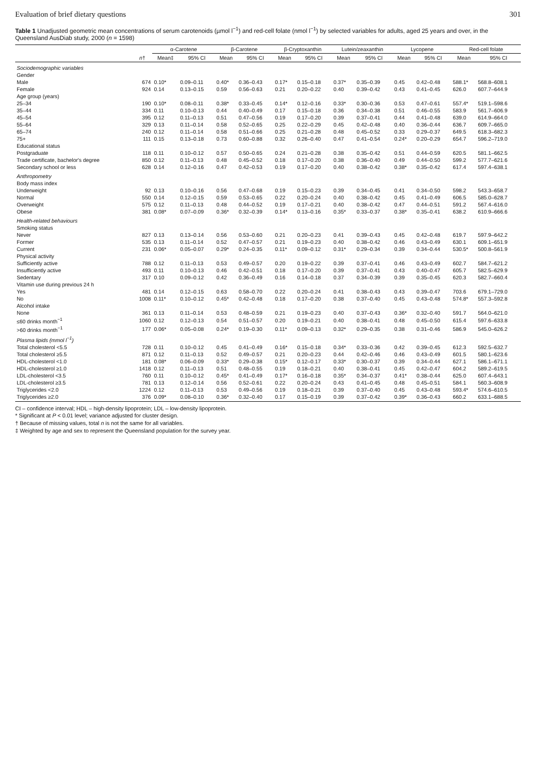Evaluation of brief dietary questions 301
Table 1 Unadjusted geometric mean concentrations of serum carotenoids (µmol l<sup>−1</sup>) and red-cell folate (nmol l<sup>−1</sup>) by selected variables for adults, aged 25 years and over, in the Queensland AusDiab study, 2000 (n = 1598)
| | | α-Carotene | | β-Carotene | | β-Cryptoxanthin | | Lutein/zeaxanthin | | Lycopene | | Red-cell folate | |
| --- | --- | --- | --- | --- | --- | --- | --- | --- | --- | --- | --- | --- | --- |
| | n † | Mean‡ | 95% CI | Mean | 95% CI | Mean | 95% CI | Mean | 95% CI | Mean | 95% CI | Mean | 95% CI |
| Sociodemographic variables | | | | | | | | | | | | | |
| Gender | | | | | | | | | | | | | |
| Male | 674 | 0.10* | 0.09–0.11 | 0.40* | 0.36–0.43 | 0.17* | 0.15–0.18 | 0.37* | 0.35–0.39 | 0.45 | 0.42–0.48 | 588.1* | 568.8–608.1 |
| Female | 924 | 0.14 | 0.13–0.15 | 0.59 | 0.56–0.63 | 0.21 | 0.20–0.22 | 0.40 | 0.39–0.42 | 0.43 | 0.41–0.45 | 626.0 | 607.7–644.9 |
| Age group (years) | | | | | | | | | | | | | |
| 25–34 | 190 | 0.10* | 0.08–0.11 | 0.38* | 0.33–0.45 | 0.14* | 0.12–0.16 | 0.33* | 0.30–0.36 | 0.53 | 0.47–0.61 | 557.4* | 519.1–598.6 |
| 35–44 | 334 | 0.11 | 0.10–0.13 | 0.44 | 0.40–0.49 | 0.17 | 0.15–0.18 | 0.36 | 0.34–0.38 | 0.51 | 0.46–0.55 | 583.9 | 561.7–606.9 |
| 45–54 | 395 | 0.12 | 0.11–0.13 | 0.51 | 0.47–0.56 | 0.19 | 0.17–0.20 | 0.39 | 0.37–0.41 | 0.44 | 0.41–0.48 | 639.0 | 614.9–664.0 |
| 55–64 | 329 | 0.13 | 0.11–0.14 | 0.58 | 0.52–0.65 | 0.25 | 0.22–0.29 | 0.45 | 0.42–0.48 | 0.40 | 0.36–0.44 | 636.7 | 609.7–665.0 |
| 65–74 | 240 | 0.12 | 0.11–0.14 | 0.58 | 0.51–0.66 | 0.25 | 0.21–0.28 | 0.48 | 0.45–0.52 | 0.33 | 0.29–0.37 | 649.5 | 618.3–682.3 |
| 75+ | 111 | 0.15 | 0.13–0.18 | 0.73 | 0.60–0.88 | 0.32 | 0.26–0.40 | 0.47 | 0.41–0.54 | 0.24* | 0.20–0.29 | 654.7 | 596.2–719.0 |
| Educational status | | | | | | | | | | | | | |
| Postgraduate | 118 | 0.11 | 0.10–0.12 | 0.57 | 0.50–0.65 | 0.24 | 0.21–0.28 | 0.38 | 0.35–0.42 | 0.51 | 0.44–0.59 | 620.5 | 581.1–662.5 |
| Trade certificate, bachelor's degree | 850 | 0.12 | 0.11–0.13 | 0.48 | 0.45–0.52 | 0.18 | 0.17–0.20 | 0.38 | 0.36–0.40 | 0.49 | 0.44–0.50 | 599.2 | 577.7–621.6 |
| Secondary school or less | 628 | 0.14 | 0.12–0.16 | 0.47 | 0.42–0.53 | 0.19 | 0.17–0.20 | 0.40 | 0.38–0.42 | 0.38* | 0.35–0.42 | 617.4 | 597.4–638.1 |
| Anthropometry | | | | | | | | | | | | | |
| Body mass index | | | | | | | | | | | | | |
| Underweight | 92 | 0.13 | 0.10–0.16 | 0.56 | 0.47–0.68 | 0.19 | 0.15–0.23 | 0.39 | 0.34–0.45 | 0.41 | 0.34–0.50 | 598.2 | 543.3–658.7 |
| Normal | 550 | 0.14 | 0.12–0.15 | 0.59 | 0.53–0.65 | 0.22 | 0.20–0.24 | 0.40 | 0.38–0.42 | 0.45 | 0.41–0.49 | 606.5 | 585.0–628.7 |
| Overweight | 575 | 0.12 | 0.11–0.13 | 0.48 | 0.44–0.52 | 0.19 | 0.17–0.21 | 0.40 | 0.38–0.42 | 0.47 | 0.44–0.51 | 591.2 | 567.4–616.0 |
| Obese | 381 | 0.08* | 0.07–0.09 | 0.36* | 0.32–0.39 | 0.14* | 0.13–0.16 | 0.35* | 0.33–0.37 | 0.38* | 0.35–0.41 | 638.2 | 610.9–666.6 |
| Health-related behaviours | | | | | | | | | | | | | |
| Smoking status | | | | | | | | | | | | | |
| Never | 827 | 0.13 | 0.13–0.14 | 0.56 | 0.53–0.60 | 0.21 | 0.20–0.23 | 0.41 | 0.39–0.43 | 0.45 | 0.42–0.48 | 619.7 | 597.9–642.2 |
| Former | 535 | 0.13 | 0.11–0.14 | 0.52 | 0.47–0.57 | 0.21 | 0.19–0.23 | 0.40 | 0.38–0.42 | 0.46 | 0.43–0.49 | 630.1 | 609.1–651.9 |
| Current | 231 | 0.06* | 0.05–0.07 | 0.29* | 0.24–0.35 | 0.11* | 0.09–0.12 | 0.31* | 0.29–0.34 | 0.39 | 0.34–0.44 | 530.5* | 500.8–561.9 |
| Physical activity | | | | | | | | | | | | | |
| Sufficiently active | 788 | 0.12 | 0.11–0.13 | 0.53 | 0.49–0.57 | 0.20 | 0.19–0.22 | 0.39 | 0.37–0.41 | 0.46 | 0.43–0.49 | 602.7 | 584.7–621.2 |
| Insufficiently active | 493 | 0.11 | 0.10–0.13 | 0.46 | 0.42–0.51 | 0.18 | 0.17–0.20 | 0.39 | 0.37–0.41 | 0.43 | 0.40–0.47 | 605.7 | 582.5–629.9 |
| Sedentary | 317 | 0.10 | 0.09–0.12 | 0.42 | 0.36–0.49 | 0.16 | 0.14–0.18 | 0.37 | 0.34–0.39 | 0.39 | 0.35–0.45 | 620.3 | 582.7–660.4 |
| Vitamin use during previous 24 h | | | | | | | | | | | | | |
| Yes | 481 | 0.14 | 0.12–0.15 | 0.63 | 0.58–0.70 | 0.22 | 0.20–0.24 | 0.41 | 0.38–0.43 | 0.43 | 0.39–0.47 | 703.6 | 679.1–729.0 |
| No | 1008 | 0.11* | 0.10–0.12 | 0.45* | 0.42–0.48 | 0.18 | 0.17–0.20 | 0.38 | 0.37–0.40 | 0.45 | 0.43–0.48 | 574.8* | 557.3–592.8 |
| Alcohol intake | | | | | | | | | | | | | |
| None | 361 | 0.13 | 0.11–0.14 | 0.53 | 0.48–0.59 | 0.21 | 0.19–0.23 | 0.40 | 0.37–0.43 | 0.36* | 0.32–0.40 | 591.7 | 564.0–621.0 |
| ≤60 drinks month<sup>−1</sup> | 1060 | 0.12 | 0.12–0.13 | 0.54 | 0.51–0.57 | 0.20 | 0.19–0.21 | 0.40 | 0.38–0.41 | 0.48 | 0.45–0.50 | 615.4 | 597.6–633.8 |
| >60 drinks month<sup>−1</sup> | 177 | 0.06* | 0.05–0.08 | 0.24* | 0.19–0.30 | 0.11* | 0.09–0.13 | 0.32* | 0.29–0.35 | 0.38 | 0.31–0.46 | 586.9 | 545.0–626.2 |
| Plasma lipids (mmol l<sup>−1</sup>) | | | | | | | | | | | | | |
| Total cholesterol <5.5 | 728 | 0.11 | 0.10–0.12 | 0.45 | 0.41–0.49 | 0.16* | 0.15–0.18 | 0.34* | 0.33–0.36 | 0.42 | 0.39–0.45 | 612.3 | 592.5–632.7 |
| Total cholesterol ≥5.5 | 871 | 0.12 | 0.11–0.13 | 0.52 | 0.49–0.57 | 0.21 | 0.20–0.23 | 0.44 | 0.42–0.46 | 0.46 | 0.43–0.49 | 601.5 | 580.1–623.6 |
| HDL-cholesterol <1.0 | 181 | 0.08* | 0.06–0.09 | 0.33* | 0.29–0.38 | 0.15* | 0.12–0.17 | 0.33* | 0.30–0.37 | 0.39 | 0.34–0.44 | 627.1 | 586.1–671.1 |
| HDL-cholesterol ≥1.0 | 1418 | 0.12 | 0.11–0.13 | 0.51 | 0.48–0.55 | 0.19 | 0.18–0.21 | 0.40 | 0.38–0.41 | 0.45 | 0.42–0.47 | 604.2 | 589.2–619.5 |
| LDL-cholesterol <3.5 | 760 | 0.11 | 0.10–0.12 | 0.45* | 0.41–0.49 | 0.17* | 0.16–0.18 | 0.35* | 0.34–0.37 | 0.41* | 0.38–0.44 | 625.0 | 607.4–643.1 |
| LDL-cholesterol ≥3.5 | 781 | 0.13 | 0.12–0.14 | 0.56 | 0.52–0.61 | 0.22 | 0.20–0.24 | 0.43 | 0.41–0.45 | 0.48 | 0.45–0.51 | 584.1 | 560.3–608.9 |
| Triglycerides <2.0 | 1224 | 0.12 | 0.11–0.13 | 0.53 | 0.49–0.56 | 0.19 | 0.18–0.21 | 0.39 | 0.37–0.40 | 0.45 | 0.43–0.48 | 593.4* | 574.6–610.5 |
| Triglycerides ≥2.0 | 376 | 0.09* | 0.08–0.10 | 0.36* | 0.32–0.40 | 0.17 | 0.15–0.19 | 0.39 | 0.37–0.42 | 0.39* | 0.36–0.43 | 660.2 | 633.1–688.5 |
CI – confidence interval; HDL – high-density lipoprotein; LDL – low-density lipoprotein.
* Significant at P < 0.01 level; variance adjusted for cluster design.
† Because of missing values, total n is not the same for all variables.
‡ Weighted by age and sex to represent the Queensland population for the survey year.